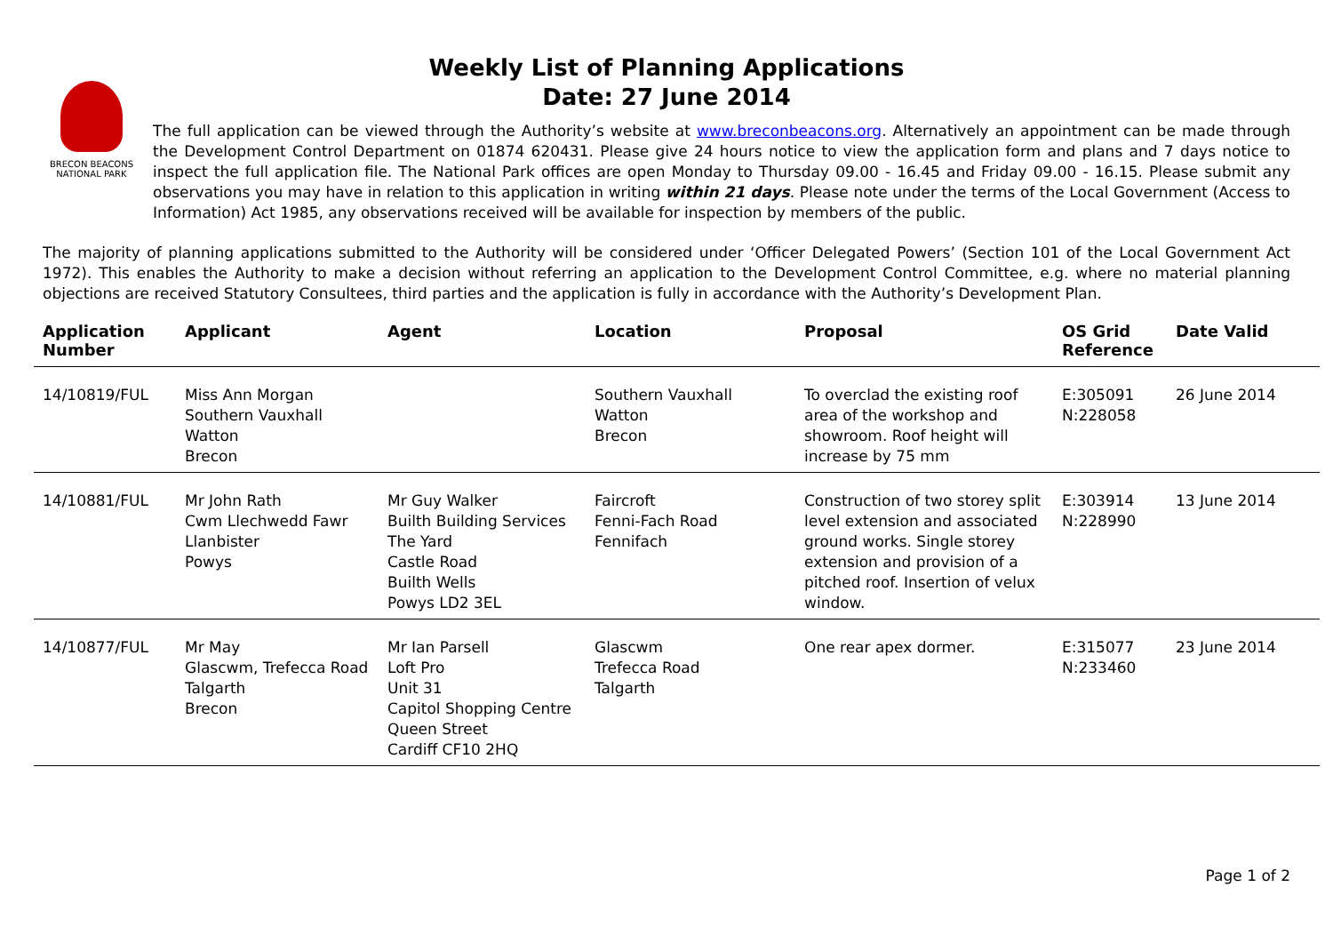Weekly List of Planning Applications
Date: 27 June 2014
BRECON BEACONS
NATIONAL PARK
The full application can be viewed through the Authority’s website at www.breconbeacons.org. Alternatively an appointment can be made through the Development Control Department on 01874 620431. Please give 24 hours notice to view the application form and plans and 7 days notice to inspect the full application file. The National Park offices are open Monday to Thursday 09.00 - 16.45 and Friday 09.00 - 16.15. Please submit any observations you may have in relation to this application in writing within 21 days. Please note under the terms of the Local Government (Access to Information) Act 1985, any observations received will be available for inspection by members of the public.
The majority of planning applications submitted to the Authority will be considered under ‘Officer Delegated Powers’ (Section 101 of the Local Government Act 1972). This enables the Authority to make a decision without referring an application to the Development Control Committee, e.g. where no material planning objections are received Statutory Consultees, third parties and the application is fully in accordance with the Authority’s Development Plan.
| Application Number | Applicant | Agent | Location | Proposal | OS Grid Reference | Date Valid |
| --- | --- | --- | --- | --- | --- | --- |
| 14/10819/FUL | Miss Ann Morgan Southern Vauxhall Watton Brecon | | Southern Vauxhall Watton Brecon | To overclad the existing roof area of the workshop and showroom. Roof height will increase by 75 mm | E:305091 N:228058 | 26 June 2014 |
| 14/10881/FUL | Mr John Rath Cwm Llechwedd Fawr Llanbister Powys | Mr Guy Walker Builth Building Services The Yard Castle Road Builth Wells Powys LD2 3EL | Faircroft Fenni-Fach Road Fennifach | Construction of two storey split level extension and associated ground works. Single storey extension and provision of a pitched roof. Insertion of velux window. | E:303914 N:228990 | 13 June 2014 |
| 14/10877/FUL | Mr May Glascwm, Trefecca Road Talgarth Brecon | Mr Ian Parsell Loft Pro Unit 31 Capitol Shopping Centre Queen Street Cardiff CF10 2HQ | Glascwm Trefecca Road Talgarth | One rear apex dormer. | E:315077 N:233460 | 23 June 2014 |
Page 1 of 2